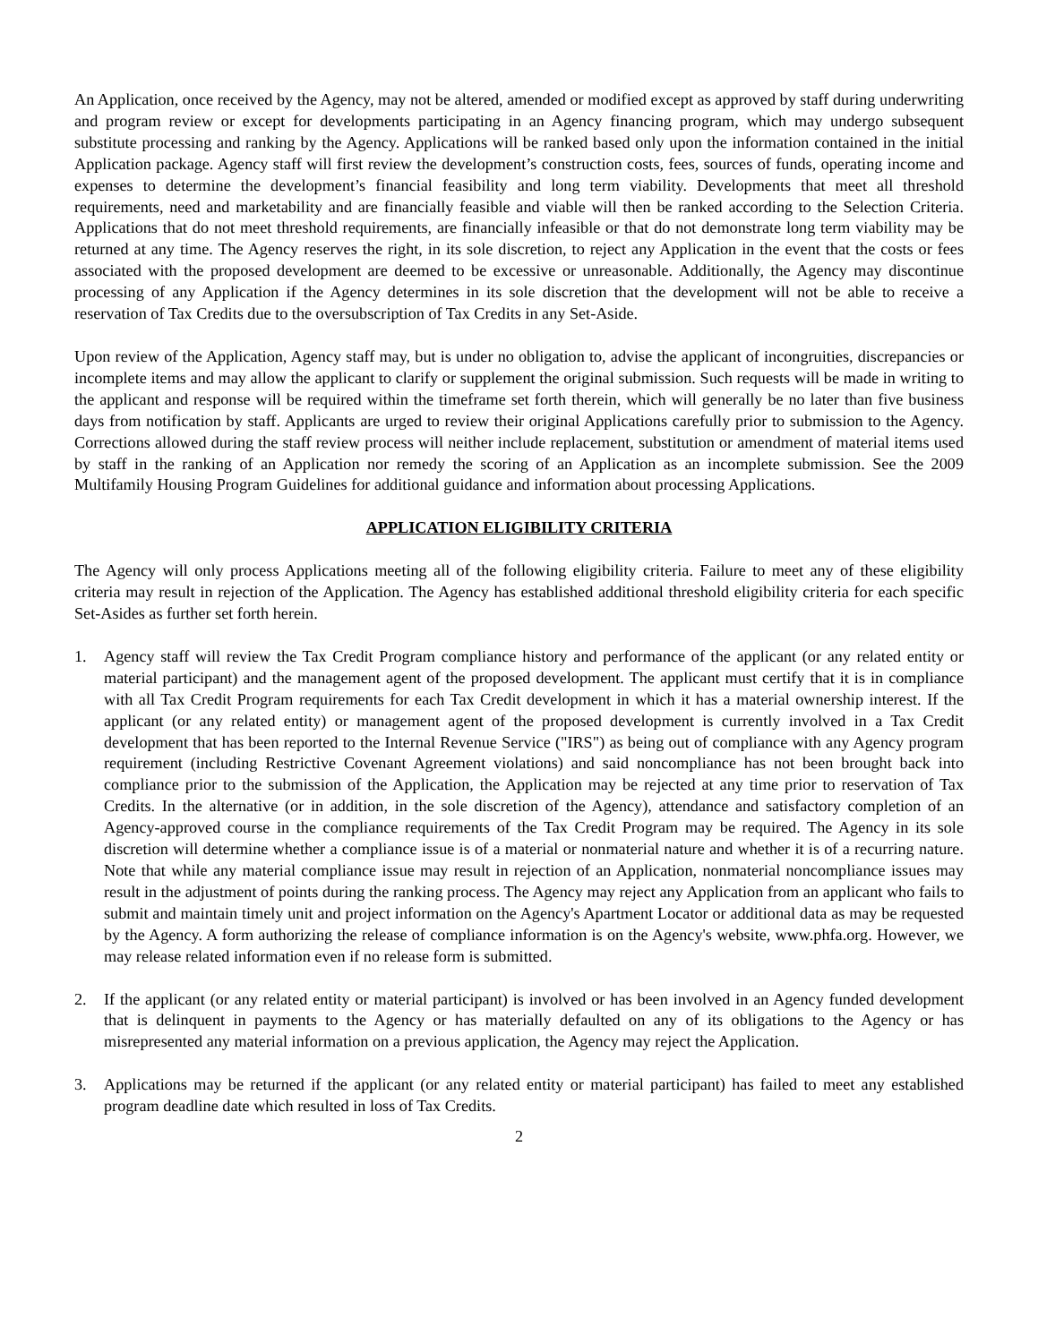An Application, once received by the Agency, may not be altered, amended or modified except as approved by staff during underwriting and program review or except for developments participating in an Agency financing program, which may undergo subsequent substitute processing and ranking by the Agency. Applications will be ranked based only upon the information contained in the initial Application package. Agency staff will first review the development’s construction costs, fees, sources of funds, operating income and expenses to determine the development’s financial feasibility and long term viability. Developments that meet all threshold requirements, need and marketability and are financially feasible and viable will then be ranked according to the Selection Criteria. Applications that do not meet threshold requirements, are financially infeasible or that do not demonstrate long term viability may be returned at any time. The Agency reserves the right, in its sole discretion, to reject any Application in the event that the costs or fees associated with the proposed development are deemed to be excessive or unreasonable. Additionally, the Agency may discontinue processing of any Application if the Agency determines in its sole discretion that the development will not be able to receive a reservation of Tax Credits due to the oversubscription of Tax Credits in any Set-Aside.
Upon review of the Application, Agency staff may, but is under no obligation to, advise the applicant of incongruities, discrepancies or incomplete items and may allow the applicant to clarify or supplement the original submission. Such requests will be made in writing to the applicant and response will be required within the timeframe set forth therein, which will generally be no later than five business days from notification by staff. Applicants are urged to review their original Applications carefully prior to submission to the Agency. Corrections allowed during the staff review process will neither include replacement, substitution or amendment of material items used by staff in the ranking of an Application nor remedy the scoring of an Application as an incomplete submission. See the 2009 Multifamily Housing Program Guidelines for additional guidance and information about processing Applications.
APPLICATION ELIGIBILITY CRITERIA
The Agency will only process Applications meeting all of the following eligibility criteria. Failure to meet any of these eligibility criteria may result in rejection of the Application. The Agency has established additional threshold eligibility criteria for each specific Set-Asides as further set forth herein.
1. Agency staff will review the Tax Credit Program compliance history and performance of the applicant (or any related entity or material participant) and the management agent of the proposed development. The applicant must certify that it is in compliance with all Tax Credit Program requirements for each Tax Credit development in which it has a material ownership interest. If the applicant (or any related entity) or management agent of the proposed development is currently involved in a Tax Credit development that has been reported to the Internal Revenue Service ("IRS") as being out of compliance with any Agency program requirement (including Restrictive Covenant Agreement violations) and said noncompliance has not been brought back into compliance prior to the submission of the Application, the Application may be rejected at any time prior to reservation of Tax Credits. In the alternative (or in addition, in the sole discretion of the Agency), attendance and satisfactory completion of an Agency-approved course in the compliance requirements of the Tax Credit Program may be required. The Agency in its sole discretion will determine whether a compliance issue is of a material or nonmaterial nature and whether it is of a recurring nature. Note that while any material compliance issue may result in rejection of an Application, nonmaterial noncompliance issues may result in the adjustment of points during the ranking process. The Agency may reject any Application from an applicant who fails to submit and maintain timely unit and project information on the Agency's Apartment Locator or additional data as may be requested by the Agency. A form authorizing the release of compliance information is on the Agency's website, www.phfa.org. However, we may release related information even if no release form is submitted.
2. If the applicant (or any related entity or material participant) is involved or has been involved in an Agency funded development that is delinquent in payments to the Agency or has materially defaulted on any of its obligations to the Agency or has misrepresented any material information on a previous application, the Agency may reject the Application.
3. Applications may be returned if the applicant (or any related entity or material participant) has failed to meet any established program deadline date which resulted in loss of Tax Credits.
2